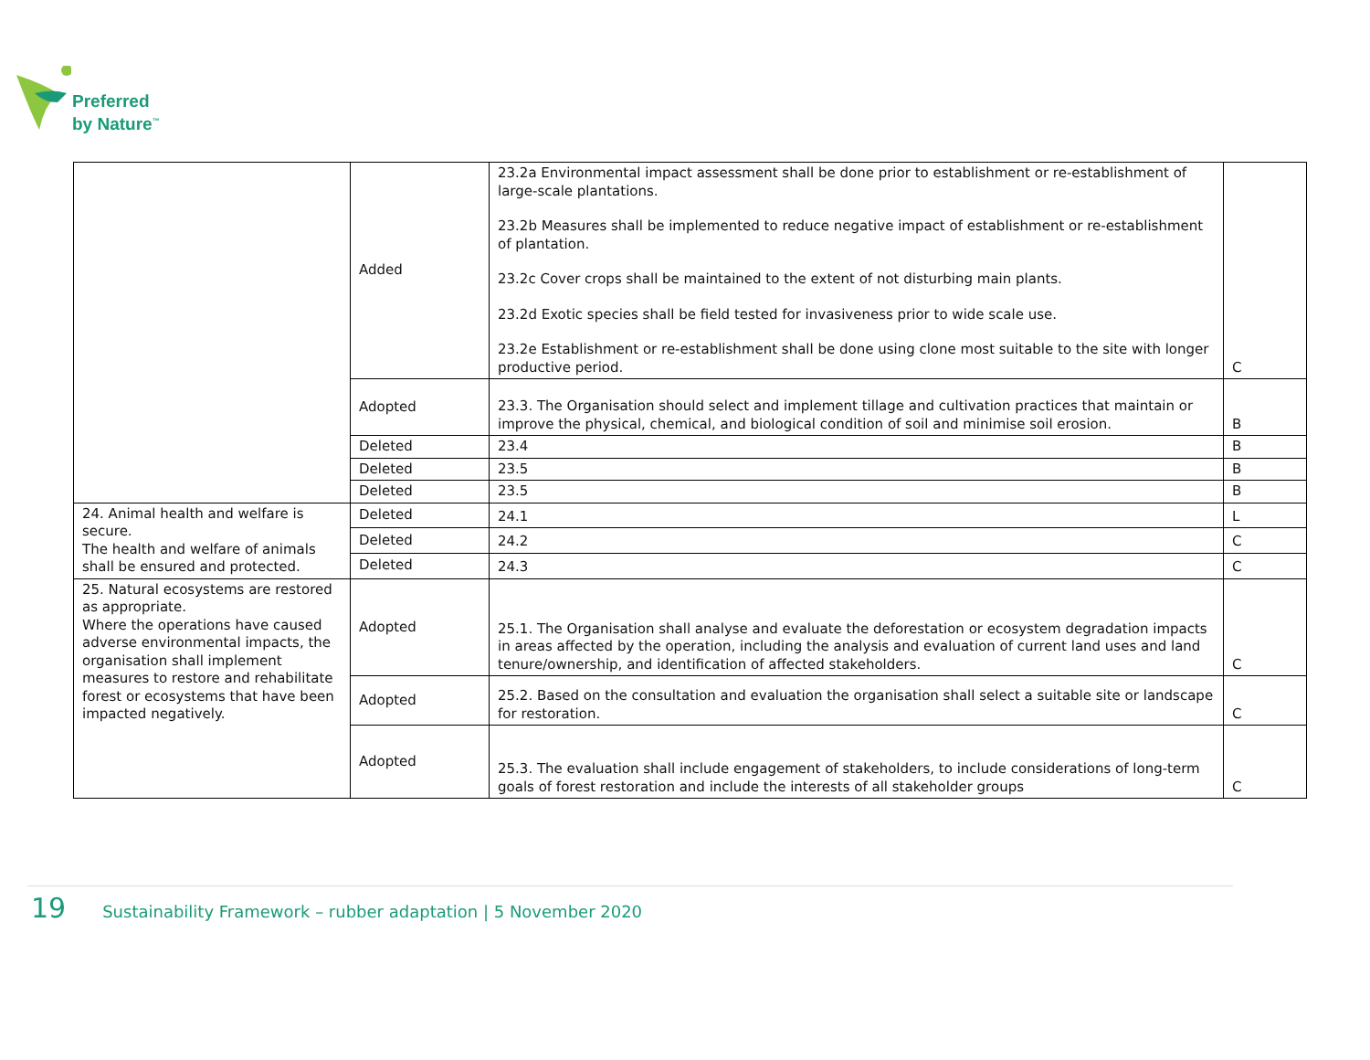Preferred
by Nature<sup>™</sup>
| | Added | 23.2a Environmental impact assessment shall be done prior to establishment or re-establishment of large-scale plantations. 23.2b Measures shall be implemented to reduce negative impact of establishment or re-establishment of plantation. 23.2c Cover crops shall be maintained to the extent of not disturbing main plants. 23.2d Exotic species shall be field tested for invasiveness prior to wide scale use. 23.2e Establishment or re-establishment shall be done using clone most suitable to the site with longer productive period. | C |
| | Adopted | 23.3. The Organisation should select and implement tillage and cultivation practices that maintain or improve the physical, chemical, and biological condition of soil and minimise soil erosion. | B |
| | Deleted | 23.4 | B |
| | Deleted | 23.5 | B |
| | Deleted | 23.5 | B |
| 24. Animal health and welfare is secure. The health and welfare of animals shall be ensured and protected. | Deleted | 24.1 | L |
| | Deleted | 24.2 | C |
| | Deleted | 24.3 | C |
| 25. Natural ecosystems are restored as appropriate. Where the operations have caused adverse environmental impacts, the organisation shall implement measures to restore and rehabilitate forest or ecosystems that have been impacted negatively. | Adopted | 25.1. The Organisation shall analyse and evaluate the deforestation or ecosystem degradation impacts in areas affected by the operation, including the analysis and evaluation of current land uses and land tenure/ownership, and identification of affected stakeholders. | C |
| | Adopted | 25.2. Based on the consultation and evaluation the organisation shall select a suitable site or landscape for restoration. | C |
| | Adopted | 25.3. The evaluation shall include engagement of stakeholders, to include considerations of long-term goals of forest restoration and include the interests of all stakeholder groups | C |
19 Sustainability Framework – rubber adaptation | 5 November 2020